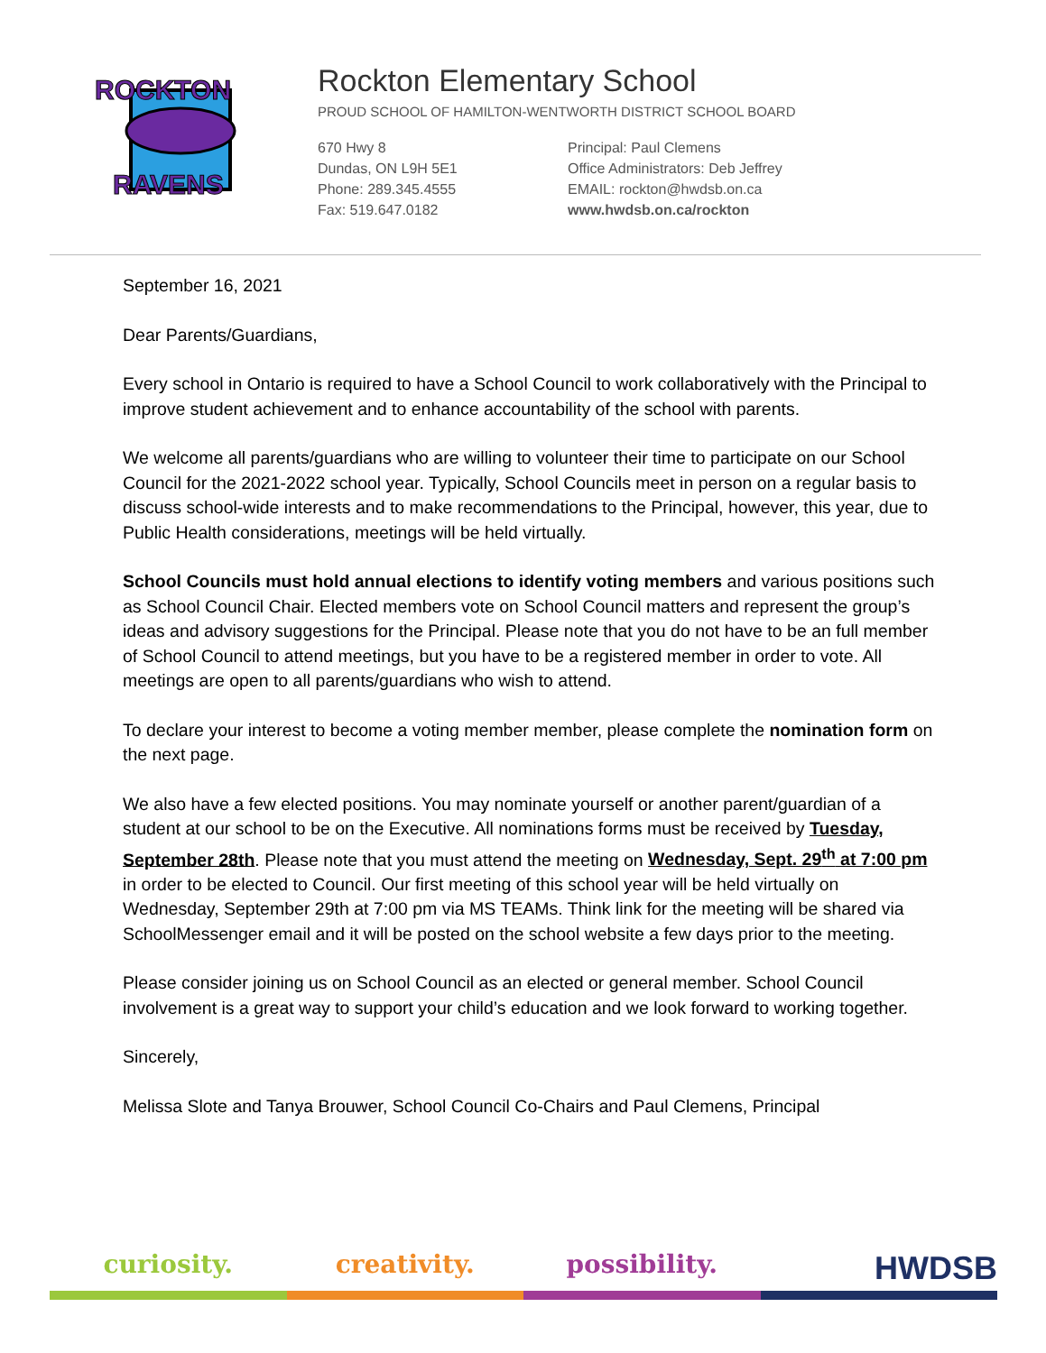ROCKTON
RAVENS
Rockton Elementary School
PROUD SCHOOL OF HAMILTON-WENTWORTH DISTRICT SCHOOL BOARD
670 Hwy 8
Dundas, ON L9H 5E1
Phone: 289.345.4555
Fax: 519.647.0182
Principal: Paul Clemens
Office Administrators: Deb Jeffrey
EMAIL: rockton@hwdsb.on.ca
www.hwdsb.on.ca/rockton
September 16, 2021
Dear Parents/Guardians,
Every school in Ontario is required to have a School Council to work collaboratively with the Principal to improve student achievement and to enhance accountability of the school with parents.
We welcome all parents/guardians who are willing to volunteer their time to participate on our School Council for the 2021-2022 school year. Typically, School Councils meet in person on a regular basis to discuss school-wide interests and to make recommendations to the Principal, however, this year, due to Public Health considerations, meetings will be held virtually.
School Councils must hold annual elections to identify voting members and various positions such as School Council Chair. Elected members vote on School Council matters and represent the group’s ideas and advisory suggestions for the Principal. Please note that you do not have to be an full member of School Council to attend meetings, but you have to be a registered member in order to vote. All meetings are open to all parents/guardians who wish to attend.
To declare your interest to become a voting member member, please complete the nomination form on the next page.
We also have a few elected positions. You may nominate yourself or another parent/guardian of a student at our school to be on the Executive. All nominations forms must be received by Tuesday, September 28th. Please note that you must attend the meeting on Wednesday, Sept. 29<sup>th</sup> at 7:00 pm in order to be elected to Council. Our first meeting of this school year will be held virtually on Wednesday, September 29th at 7:00 pm via MS TEAMs. Think link for the meeting will be shared via SchoolMessenger email and it will be posted on the school website a few days prior to the meeting.
Please consider joining us on School Council as an elected or general member. School Council involvement is a great way to support your child’s education and we look forward to working together.
Sincerely,
Melissa Slote and Tanya Brouwer, School Council Co-Chairs and Paul Clemens, Principal
curiosity. creativity. possibility.
HWDSB